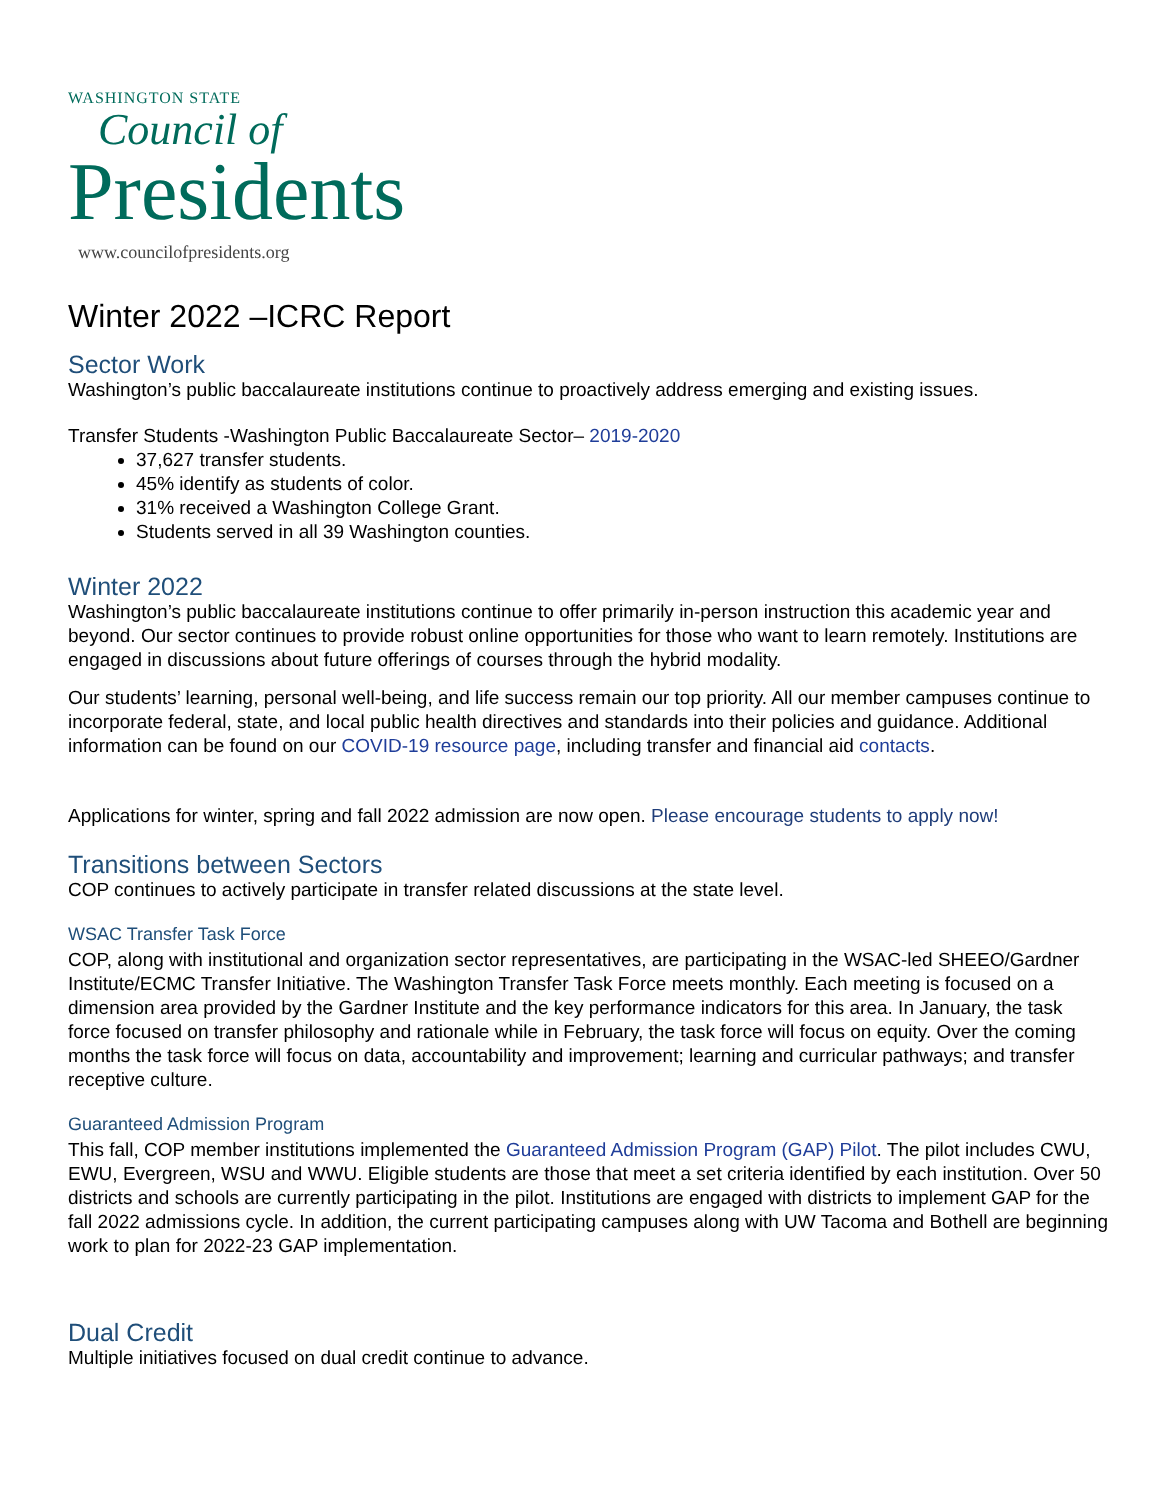WASHINGTON STATE
Council of
Presidents
www.councilofpresidents.org
Winter 2022 –ICRC Report
Sector Work
Washington’s public baccalaureate institutions continue to proactively address emerging and existing issues.
Transfer Students -Washington Public Baccalaureate Sector– 2019-2020
37,627 transfer students.
45% identify as students of color.
31% received a Washington College Grant.
Students served in all 39 Washington counties.
Winter 2022
Washington’s public baccalaureate institutions continue to offer primarily in-person instruction this academic year and beyond. Our sector continues to provide robust online opportunities for those who want to learn remotely. Institutions are engaged in discussions about future offerings of courses through the hybrid modality.
Our students’ learning, personal well-being, and life success remain our top priority. All our member campuses continue to incorporate federal, state, and local public health directives and standards into their policies and guidance. Additional information can be found on our COVID-19 resource page, including transfer and financial aid contacts.
Applications for winter, spring and fall 2022 admission are now open. Please encourage students to apply now!
Transitions between Sectors
COP continues to actively participate in transfer related discussions at the state level.
WSAC Transfer Task Force
COP, along with institutional and organization sector representatives, are participating in the WSAC-led SHEEO/Gardner Institute/ECMC Transfer Initiative. The Washington Transfer Task Force meets monthly. Each meeting is focused on a dimension area provided by the Gardner Institute and the key performance indicators for this area. In January, the task force focused on transfer philosophy and rationale while in February, the task force will focus on equity. Over the coming months the task force will focus on data, accountability and improvement; learning and curricular pathways; and transfer receptive culture.
Guaranteed Admission Program
This fall, COP member institutions implemented the Guaranteed Admission Program (GAP) Pilot. The pilot includes CWU, EWU, Evergreen, WSU and WWU. Eligible students are those that meet a set criteria identified by each institution. Over 50 districts and schools are currently participating in the pilot. Institutions are engaged with districts to implement GAP for the fall 2022 admissions cycle. In addition, the current participating campuses along with UW Tacoma and Bothell are beginning work to plan for 2022-23 GAP implementation.
Dual Credit
Multiple initiatives focused on dual credit continue to advance.